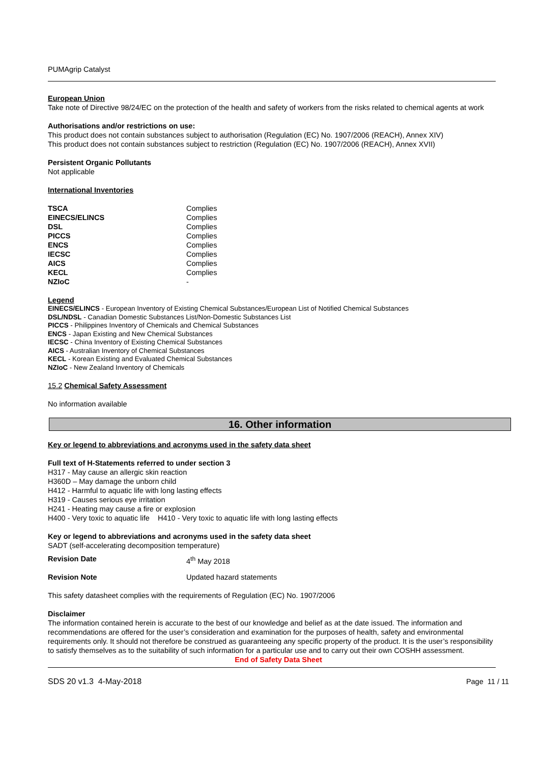PUMAgrip Catalyst
European Union
Take note of Directive 98/24/EC on the protection of the health and safety of workers from the risks related to chemical agents at work
Authorisations and/or restrictions on use:
This product does not contain substances subject to authorisation (Regulation (EC) No. 1907/2006 (REACH), Annex XIV)
This product does not contain substances subject to restriction (Regulation (EC) No. 1907/2006 (REACH), Annex XVII)
Persistent Organic Pollutants
Not applicable
International Inventories
| TSCA | Complies |
| EINECS/ELINCS | Complies |
| DSL | Complies |
| PICCS | Complies |
| ENCS | Complies |
| IECSC | Complies |
| AICS | Complies |
| KECL | Complies |
| NZIoC | - |
Legend
EINECS/ELINCS - European Inventory of Existing Chemical Substances/European List of Notified Chemical Substances
DSL/NDSL - Canadian Domestic Substances List/Non-Domestic Substances List
PICCS - Philippines Inventory of Chemicals and Chemical Substances
ENCS - Japan Existing and New Chemical Substances
IECSC - China Inventory of Existing Chemical Substances
AICS - Australian Inventory of Chemical Substances
KECL - Korean Existing and Evaluated Chemical Substances
NZIoC - New Zealand Inventory of Chemicals
15.2 Chemical Safety Assessment
No information available
16. Other information
Key or legend to abbreviations and acronyms used in the safety data sheet
Full text of H-Statements referred to under section 3
H317 - May cause an allergic skin reaction
H360D – May damage the unborn child
H412 - Harmful to aquatic life with long lasting effects
H319 - Causes serious eye irritation
H241 - Heating may cause a fire or explosion
H400 - Very toxic to aquatic life H410 - Very toxic to aquatic life with long lasting effects
Key or legend to abbreviations and acronyms used in the safety data sheet
SADT (self-accelerating decomposition temperature)
| Revision Date | 4<sup>th</sup> May 2018 |
| Revision Note | Updated hazard statements |
This safety datasheet complies with the requirements of Regulation (EC) No. 1907/2006
Disclaimer
The information contained herein is accurate to the best of our knowledge and belief as at the date issued. The information and recommendations are offered for the user’s consideration and examination for the purposes of health, safety and environmental requirements only. It should not therefore be construed as guaranteeing any specific property of the product. It is the user’s responsibility to satisfy themselves as to the suitability of such information for a particular use and to carry out their own COSHH assessment.
End of Safety Data Sheet
SDS 20 v1.3 4-May-2018 Page 11 / 11